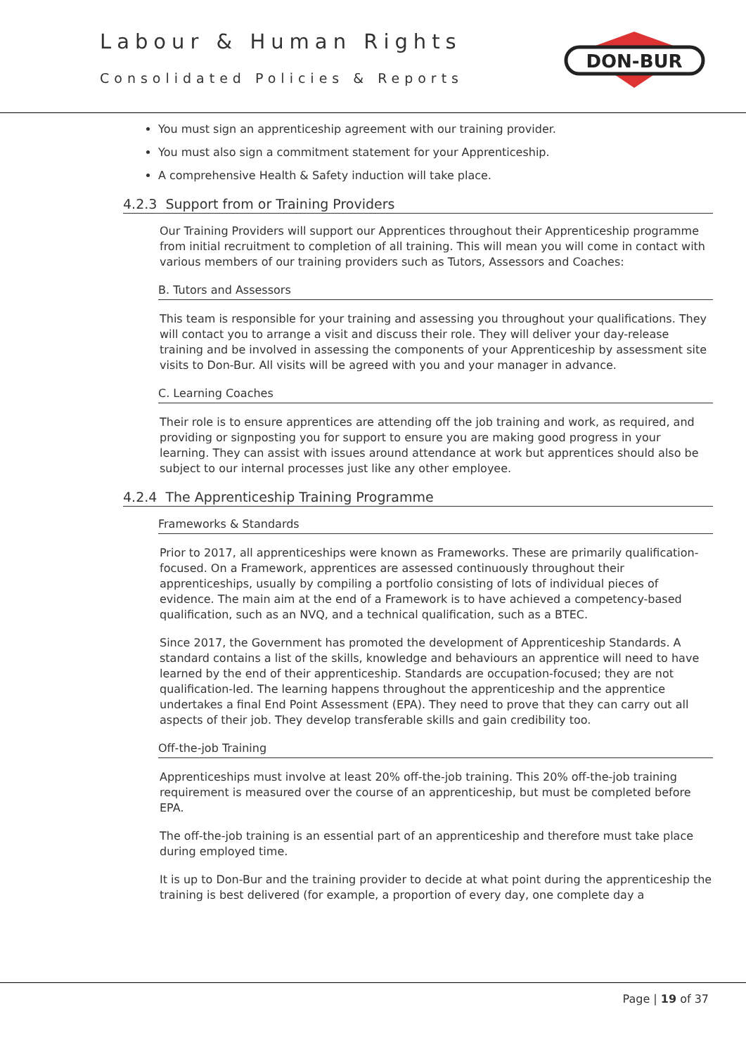Labour & Human Rights
Consolidated Policies & Reports
DON-BUR
You must sign an apprenticeship agreement with our training provider.
You must also sign a commitment statement for your Apprenticeship.
A comprehensive Health & Safety induction will take place.
4.2.3 Support from or Training Providers
Our Training Providers will support our Apprentices throughout their Apprenticeship programme from initial recruitment to completion of all training. This will mean you will come in contact with various members of our training providers such as Tutors, Assessors and Coaches:
B. Tutors and Assessors
This team is responsible for your training and assessing you throughout your qualifications. They will contact you to arrange a visit and discuss their role. They will deliver your day-release training and be involved in assessing the components of your Apprenticeship by assessment site visits to Don-Bur. All visits will be agreed with you and your manager in advance.
C. Learning Coaches
Their role is to ensure apprentices are attending off the job training and work, as required, and providing or signposting you for support to ensure you are making good progress in your learning. They can assist with issues around attendance at work but apprentices should also be subject to our internal processes just like any other employee.
4.2.4 The Apprenticeship Training Programme
Frameworks & Standards
Prior to 2017, all apprenticeships were known as Frameworks. These are primarily qualification-focused. On a Framework, apprentices are assessed continuously throughout their apprenticeships, usually by compiling a portfolio consisting of lots of individual pieces of evidence. The main aim at the end of a Framework is to have achieved a competency-based qualification, such as an NVQ, and a technical qualification, such as a BTEC.
Since 2017, the Government has promoted the development of Apprenticeship Standards. A standard contains a list of the skills, knowledge and behaviours an apprentice will need to have learned by the end of their apprenticeship. Standards are occupation-focused; they are not qualification-led. The learning happens throughout the apprenticeship and the apprentice undertakes a final End Point Assessment (EPA). They need to prove that they can carry out all aspects of their job. They develop transferable skills and gain credibility too.
Off-the-job Training
Apprenticeships must involve at least 20% off-the-job training. This 20% off-the-job training requirement is measured over the course of an apprenticeship, but must be completed before EPA.
The off-the-job training is an essential part of an apprenticeship and therefore must take place during employed time.
It is up to Don-Bur and the training provider to decide at what point during the apprenticeship the training is best delivered (for example, a proportion of every day, one complete day a
Page | 19 of 37